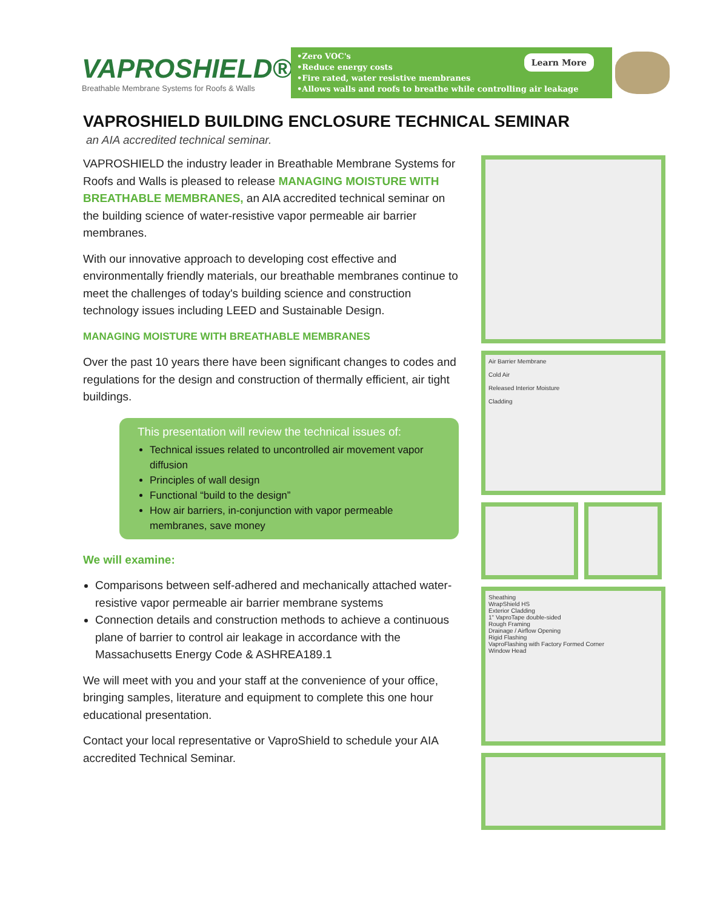VAPROSHIELD®
Breathable Membrane Systems for Roofs & Walls
•Zero VOC's
•Reduce energy costs
•Fire rated, water resistive membranes
•Allows walls and roofs to breathe while controlling air leakage
Learn More
VAPROSHIELD BUILDING ENCLOSURE TECHNICAL SEMINAR
an AIA accredited technical seminar.
VAPROSHIELD the industry leader in Breathable Membrane Systems for Roofs and Walls is pleased to release MANAGING MOISTURE WITH BREATHABLE MEMBRANES, an AIA accredited technical seminar on the building science of water-resistive vapor permeable air barrier membranes.
With our innovative approach to developing cost effective and environmentally friendly materials, our breathable membranes continue to meet the challenges of today's building science and construction technology issues including LEED and Sustainable Design.
MANAGING MOISTURE WITH BREATHABLE MEMBRANES
Over the past 10 years there have been significant changes to codes and regulations for the design and construction of thermally efficient, air tight buildings.
This presentation will review the technical issues of:
Technical issues related to uncontrolled air movement vapor diffusion
Principles of wall design
Functional “build to the design”
How air barriers, in-conjunction with vapor permeable membranes, save money
We will examine:
Comparisons between self-adhered and mechanically attached water-resistive vapor permeable air barrier membrane systems
Connection details and construction methods to achieve a continuous plane of barrier to control air leakage in accordance with the Massachusetts Energy Code & ASHREA189.1
We will meet with you and your staff at the convenience of your office, bringing samples, literature and equipment to complete this one hour educational presentation.
Contact your local representative or VaproShield to schedule your AIA accredited Technical Seminar.
Air Barrier Membrane
Cold Air
Released Interior Moisture
Cladding
Sheathing
WrapShield HS
Exterior Cladding
1" VaproTape double-sided
Rough Framing
Drainage / Airflow Opening
Rigid Flashing
VaproFlashing with Factory Formed Corner
Window Head